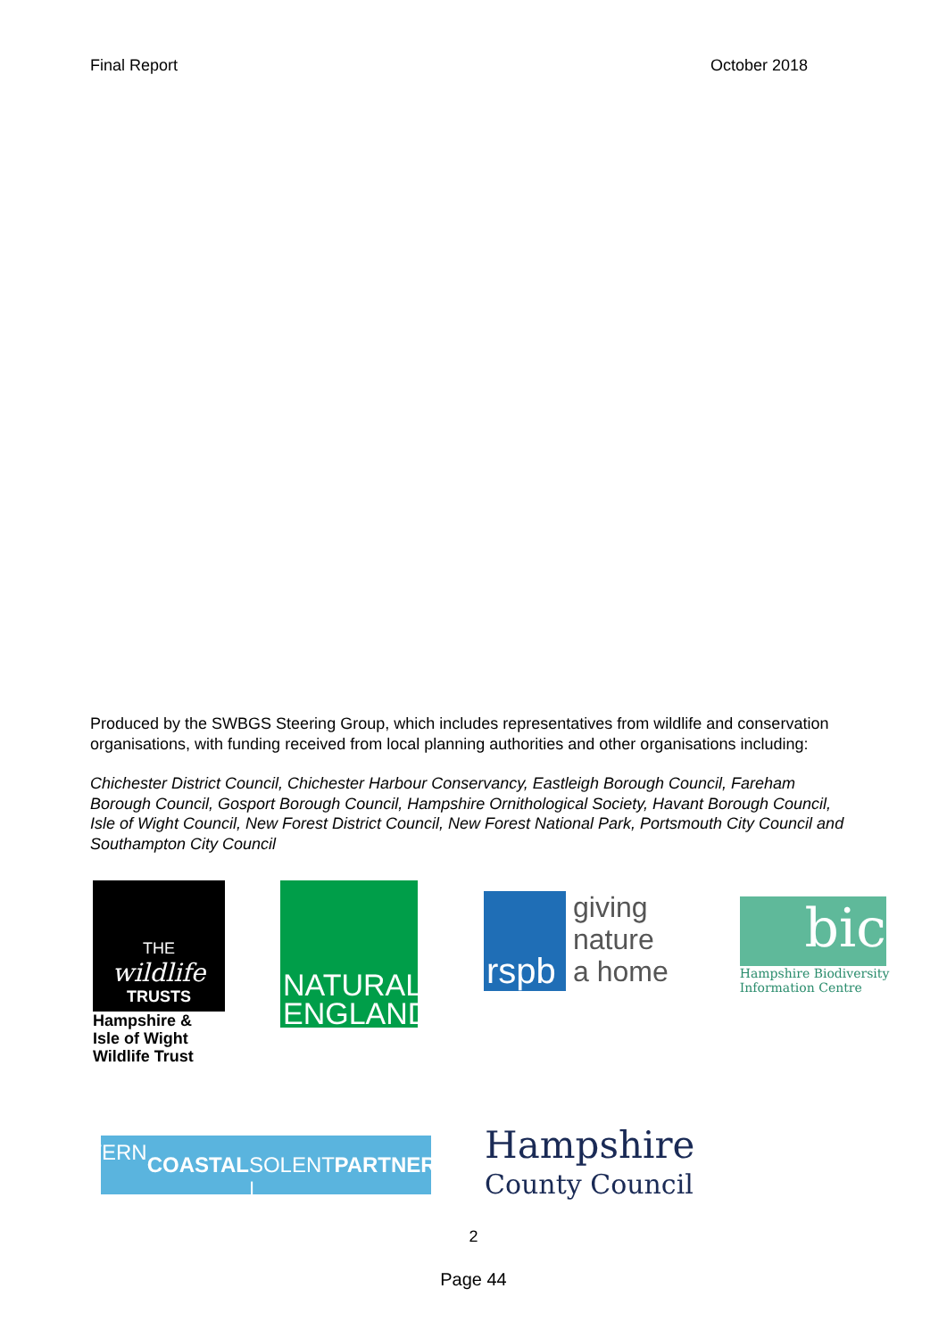Final Report October 2018
Produced by the SWBGS Steering Group, which includes representatives from wildlife and conservation organisations, with funding received from local planning authorities and other organisations including:
Chichester District Council, Chichester Harbour Conservancy, Eastleigh Borough Council, Fareham Borough Council, Gosport Borough Council, Hampshire Ornithological Society, Havant Borough Council, Isle of Wight Council, New Forest District Council, New Forest National Park, Portsmouth City Council and Southampton City Council
THE wildlife
TRUSTS
Hampshire &
Isle of Wight
Wildlife Trust
NATURAL
ENGLAND
rspb
giving
nature
a home
bic
Hampshire Biodiversity
Information Centre
EASTERN | COASTAL
SOLENT | PARTNERSHIP
Hampshire
County Council
2
Page 44